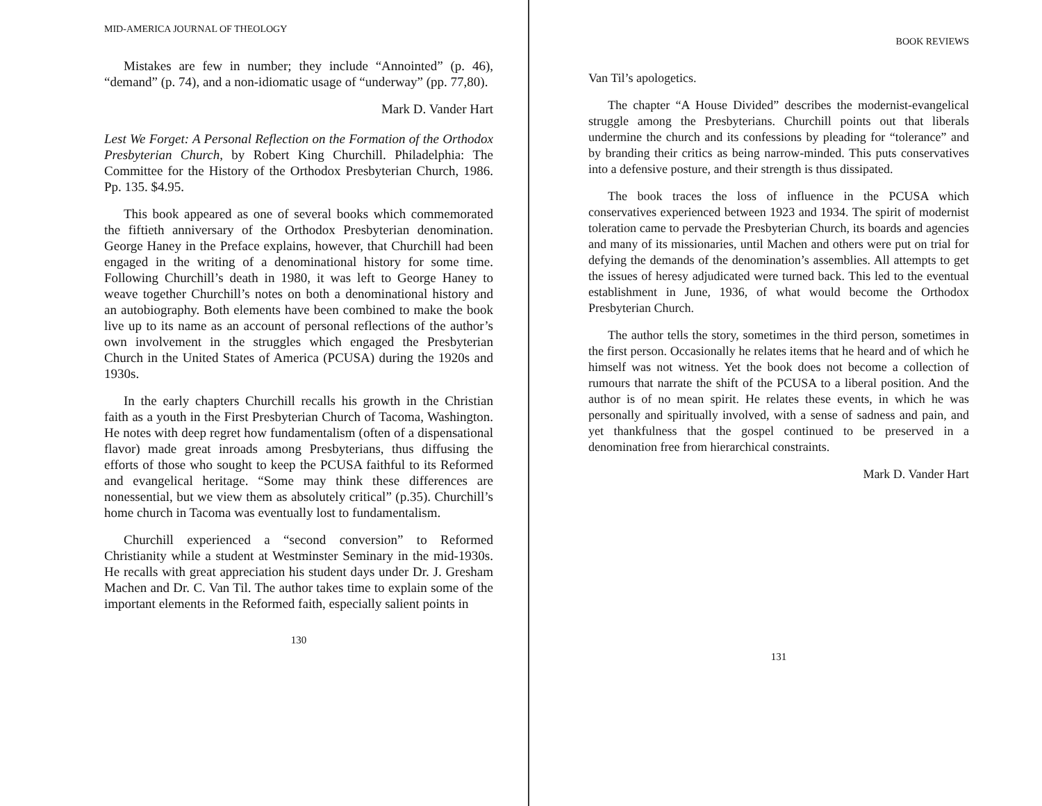MID-AMERICA JOURNAL OF THEOLOGY
Mistakes are few in number; they include “Annointed” (p. 46), “demand” (p. 74), and a non-idiomatic usage of “underway” (pp. 77,80).
Mark D. Vander Hart
Lest We Forget: A Personal Reflection on the Formation of the Orthodox Presbyterian Church, by Robert King Churchill. Philadelphia: The Committee for the History of the Orthodox Presbyterian Church, 1986. Pp. 135. $4.95.
This book appeared as one of several books which commemorated the fiftieth anniversary of the Orthodox Presbyterian denomination. George Haney in the Preface explains, however, that Churchill had been engaged in the writing of a denominational history for some time. Following Churchill’s death in 1980, it was left to George Haney to weave together Churchill’s notes on both a denominational history and an autobiography. Both elements have been combined to make the book live up to its name as an account of personal reflections of the author’s own involvement in the struggles which engaged the Presbyterian Church in the United States of America (PCUSA) during the 1920s and 1930s.
In the early chapters Churchill recalls his growth in the Christian faith as a youth in the First Presbyterian Church of Tacoma, Washington. He notes with deep regret how fundamentalism (often of a dispensational flavor) made great inroads among Presbyterians, thus diffusing the efforts of those who sought to keep the PCUSA faithful to its Reformed and evangelical heritage. “Some may think these differences are nonessential, but we view them as absolutely critical” (p.35). Churchill’s home church in Tacoma was eventually lost to fundamentalism.
Churchill experienced a “second conversion” to Reformed Christianity while a student at Westminster Seminary in the mid-1930s. He recalls with great appreciation his student days under Dr. J. Gresham Machen and Dr. C. Van Til. The author takes time to explain some of the important elements in the Reformed faith, especially salient points in
130
BOOK REVIEWS
Van Til’s apologetics.
The chapter “A House Divided” describes the modernist-evangelical struggle among the Presbyterians. Churchill points out that liberals undermine the church and its confessions by pleading for “tolerance” and by branding their critics as being narrow-minded. This puts conservatives into a defensive posture, and their strength is thus dissipated.
The book traces the loss of influence in the PCUSA which conservatives experienced between 1923 and 1934. The spirit of modernist toleration came to pervade the Presbyterian Church, its boards and agencies and many of its missionaries, until Machen and others were put on trial for defying the demands of the denomination’s assemblies. All attempts to get the issues of heresy adjudicated were turned back. This led to the eventual establishment in June, 1936, of what would become the Orthodox Presbyterian Church.
The author tells the story, sometimes in the third person, sometimes in the first person. Occasionally he relates items that he heard and of which he himself was not witness. Yet the book does not become a collection of rumours that narrate the shift of the PCUSA to a liberal position. And the author is of no mean spirit. He relates these events, in which he was personally and spiritually involved, with a sense of sadness and pain, and yet thankfulness that the gospel continued to be preserved in a denomination free from hierarchical constraints.
Mark D. Vander Hart
131